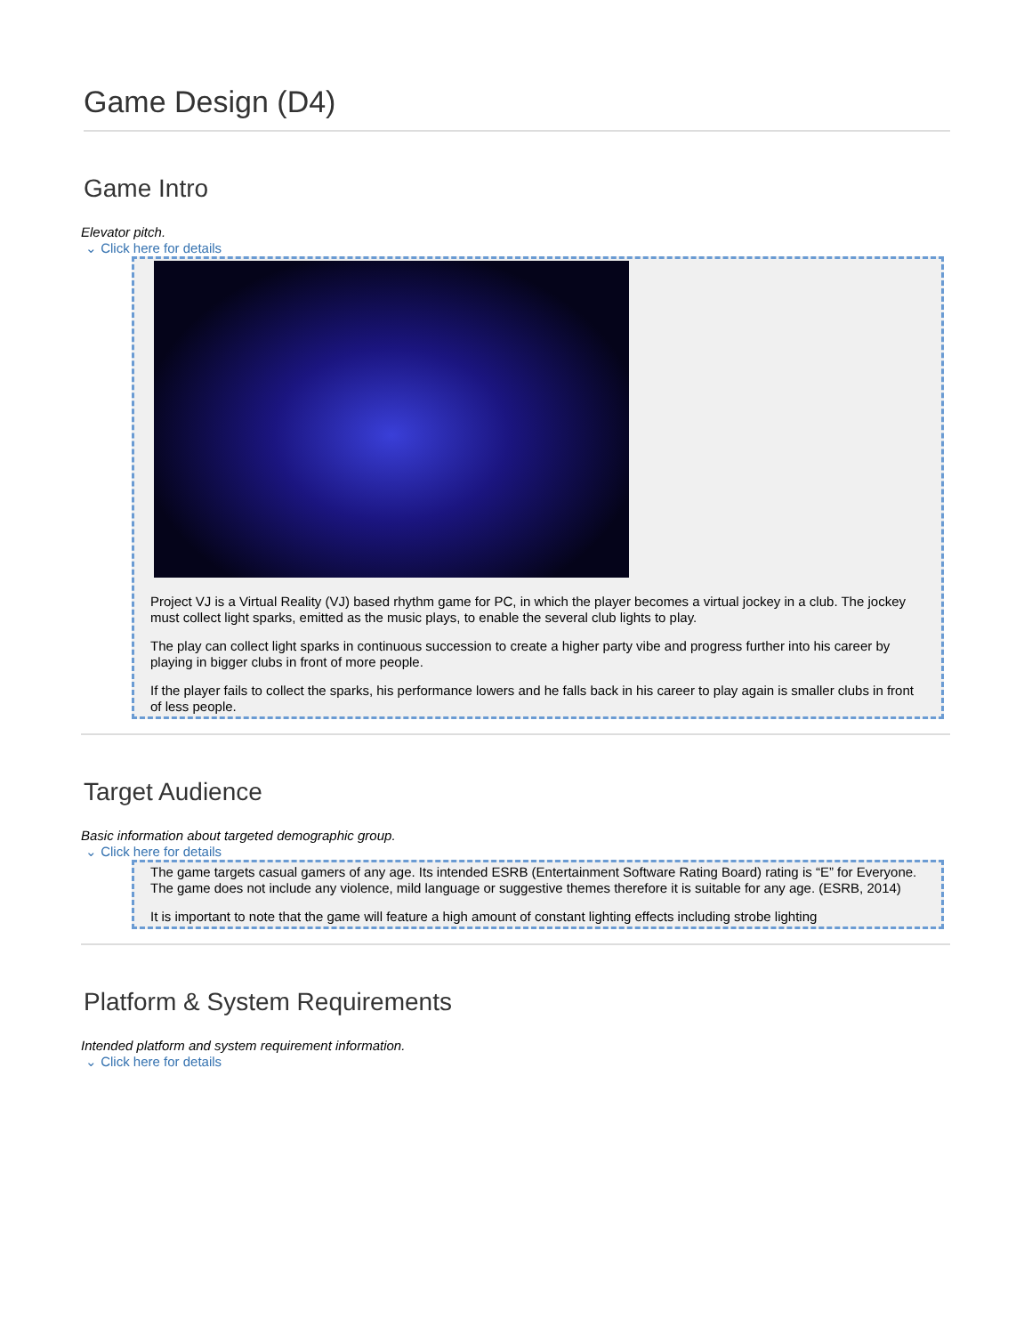Game Design (D4)
Game Intro
Elevator pitch.
⌄ Click here for details
Project VJ is a Virtual Reality (VJ) based rhythm game for PC, in which the player becomes a virtual jockey in a club. The jockey must collect light sparks, emitted as the music plays, to enable the several club lights to play.
The play can collect light sparks in continuous succession to create a higher party vibe and progress further into his career by playing in bigger clubs in front of more people.
If the player fails to collect the sparks, his performance lowers and he falls back in his career to play again is smaller clubs in front of less people.
Target Audience
Basic information about targeted demographic group.
⌄ Click here for details
The game targets casual gamers of any age. Its intended ESRB (Entertainment Software Rating Board) rating is “E” for Everyone. The game does not include any violence, mild language or suggestive themes therefore it is suitable for any age. (ESRB, 2014)
It is important to note that the game will feature a high amount of constant lighting effects including strobe lighting
Platform & System Requirements
Intended platform and system requirement information.
⌄ Click here for details